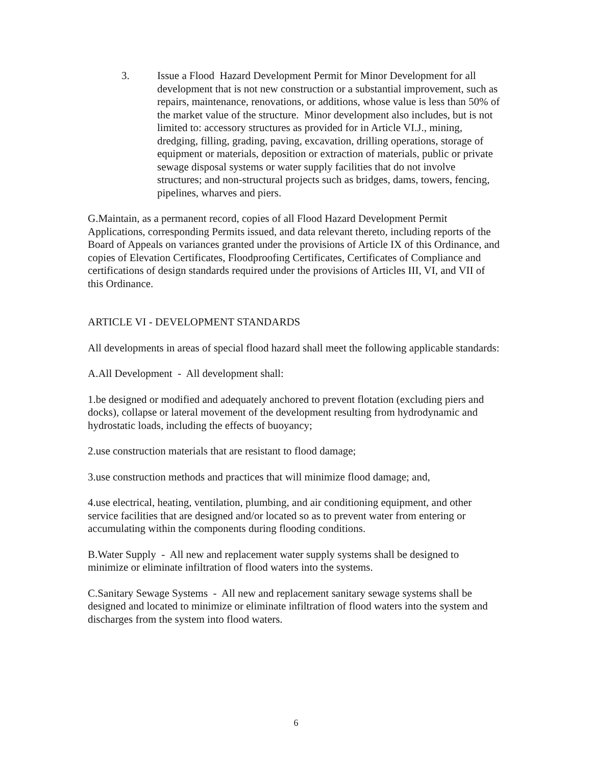3. Issue a Flood Hazard Development Permit for Minor Development for all development that is not new construction or a substantial improvement, such as repairs, maintenance, renovations, or additions, whose value is less than 50% of the market value of the structure. Minor development also includes, but is not limited to: accessory structures as provided for in Article VI.J., mining, dredging, filling, grading, paving, excavation, drilling operations, storage of equipment or materials, deposition or extraction of materials, public or private sewage disposal systems or water supply facilities that do not involve structures; and non-structural projects such as bridges, dams, towers, fencing, pipelines, wharves and piers.
G.Maintain, as a permanent record, copies of all Flood Hazard Development Permit Applications, corresponding Permits issued, and data relevant thereto, including reports of the Board of Appeals on variances granted under the provisions of Article IX of this Ordinance, and copies of Elevation Certificates, Floodproofing Certificates, Certificates of Compliance and certifications of design standards required under the provisions of Articles III, VI, and VII of this Ordinance.
ARTICLE VI - DEVELOPMENT STANDARDS
All developments in areas of special flood hazard shall meet the following applicable standards:
A.All Development - All development shall:
1.be designed or modified and adequately anchored to prevent flotation (excluding piers and docks), collapse or lateral movement of the development resulting from hydrodynamic and hydrostatic loads, including the effects of buoyancy;
2.use construction materials that are resistant to flood damage;
3.use construction methods and practices that will minimize flood damage; and,
4.use electrical, heating, ventilation, plumbing, and air conditioning equipment, and other service facilities that are designed and/or located so as to prevent water from entering or accumulating within the components during flooding conditions.
B.Water Supply - All new and replacement water supply systems shall be designed to minimize or eliminate infiltration of flood waters into the systems.
C.Sanitary Sewage Systems - All new and replacement sanitary sewage systems shall be designed and located to minimize or eliminate infiltration of flood waters into the system and discharges from the system into flood waters.
6